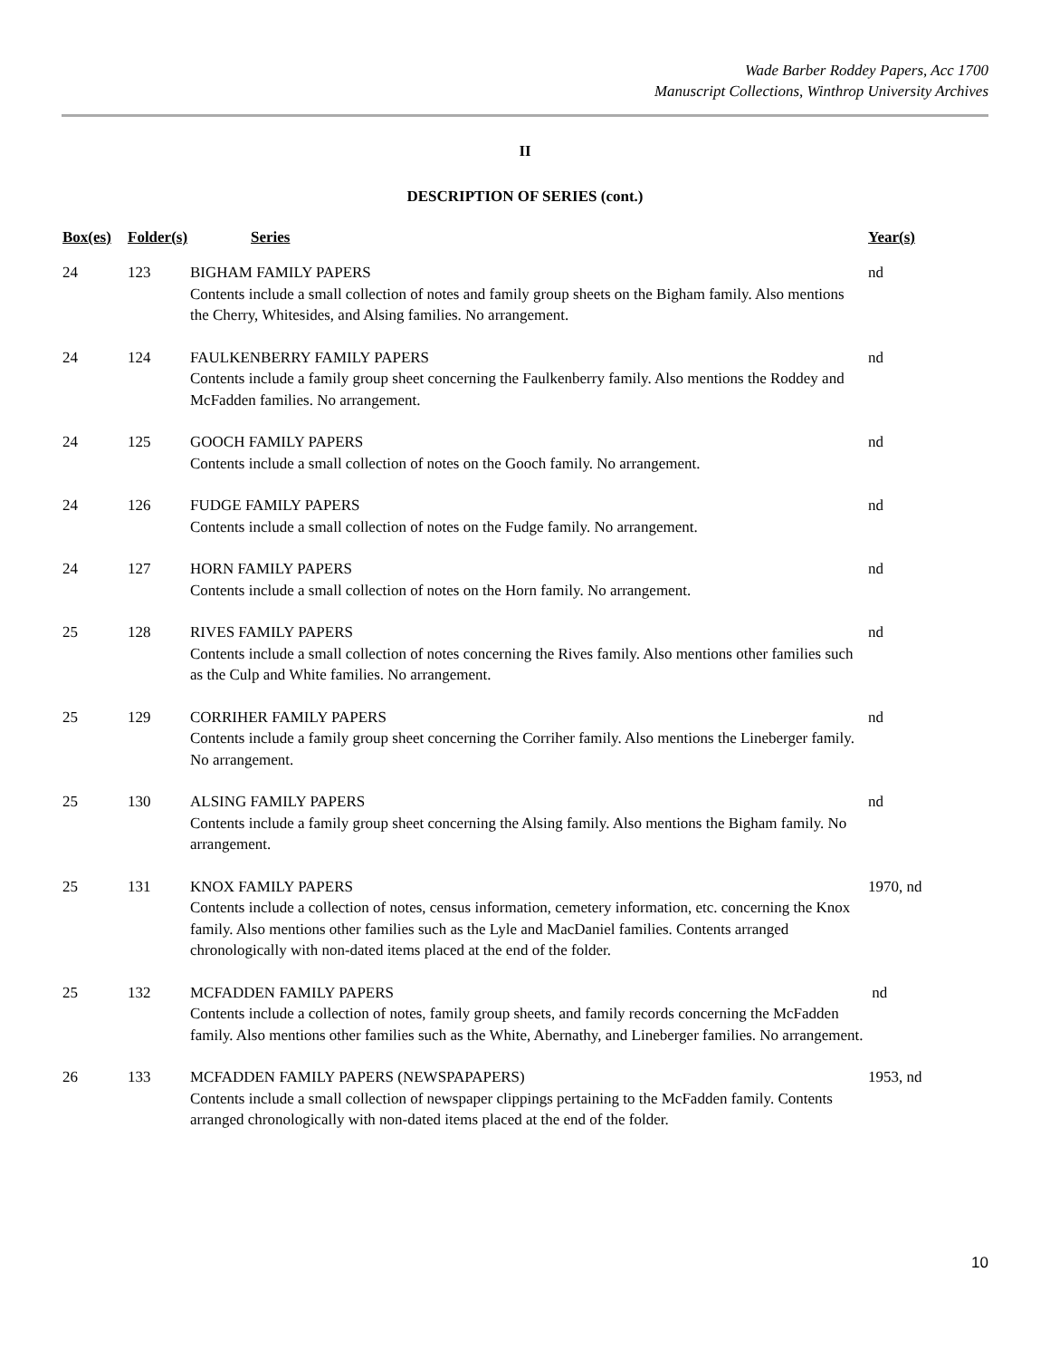Wade Barber Roddey Papers, Acc 1700
Manuscript Collections, Winthrop University Archives
II
DESCRIPTION OF SERIES (cont.)
| Box(es) | Folder(s) | Series | Year(s) |
| --- | --- | --- | --- |
| 24 | 123 | BIGHAM FAMILY PAPERS Contents include a small collection of notes and family group sheets on the Bigham family. Also mentions the Cherry, Whitesides, and Alsing families. No arrangement. | nd |
| 24 | 124 | FAULKENBERRY FAMILY PAPERS Contents include a family group sheet concerning the Faulkenberry family. Also mentions the Roddey and McFadden families. No arrangement. | nd |
| 24 | 125 | GOOCH FAMILY PAPERS Contents include a small collection of notes on the Gooch family. No arrangement. | nd |
| 24 | 126 | FUDGE FAMILY PAPERS Contents include a small collection of notes on the Fudge family. No arrangement. | nd |
| 24 | 127 | HORN FAMILY PAPERS Contents include a small collection of notes on the Horn family. No arrangement. | nd |
| 25 | 128 | RIVES FAMILY PAPERS Contents include a small collection of notes concerning the Rives family. Also mentions other families such as the Culp and White families. No arrangement. | nd |
| 25 | 129 | CORRIHER FAMILY PAPERS Contents include a family group sheet concerning the Corriher family. Also mentions the Lineberger family. No arrangement. | nd |
| 25 | 130 | ALSING FAMILY PAPERS Contents include a family group sheet concerning the Alsing family. Also mentions the Bigham family. No arrangement. | nd |
| 25 | 131 | KNOX FAMILY PAPERS Contents include a collection of notes, census information, cemetery information, etc. concerning the Knox family. Also mentions other families such as the Lyle and MacDaniel families. Contents arranged chronologically with non-dated items placed at the end of the folder. | 1970, nd |
| 25 | 132 | MCFADDEN FAMILY PAPERS Contents include a collection of notes, family group sheets, and family records concerning the McFadden family. Also mentions other families such as the White, Abernathy, and Lineberger families. No arrangement. | nd |
| 26 | 133 | MCFADDEN FAMILY PAPERS (NEWSPAPAPERS) Contents include a small collection of newspaper clippings pertaining to the McFadden family. Contents arranged chronologically with non-dated items placed at the end of the folder. | 1953, nd |
10